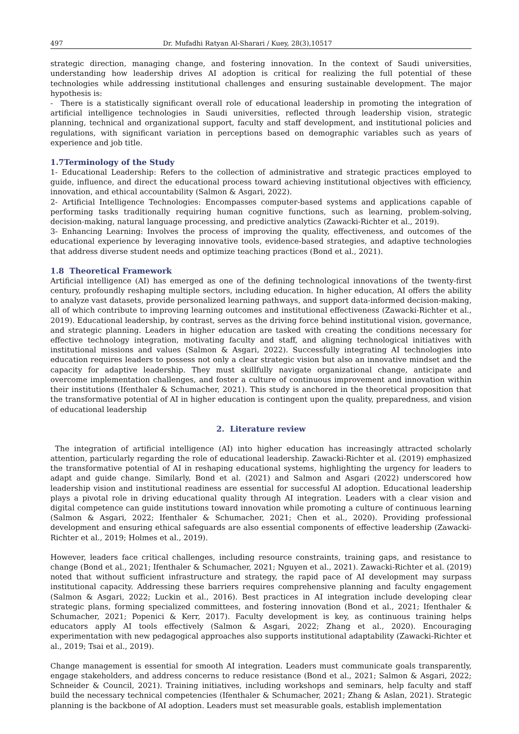497 Dr. Mufadhi Ratyan Al-Sharari / Kuey, 28(3),10517
strategic direction, managing change, and fostering innovation. In the context of Saudi universities, understanding how leadership drives AI adoption is critical for realizing the full potential of these technologies while addressing institutional challenges and ensuring sustainable development. The major hypothesis is:
- There is a statistically significant overall role of educational leadership in promoting the integration of artificial intelligence technologies in Saudi universities, reflected through leadership vision, strategic planning, technical and organizational support, faculty and staff development, and institutional policies and regulations, with significant variation in perceptions based on demographic variables such as years of experience and job title.
1.7Terminology of the Study
1- Educational Leadership: Refers to the collection of administrative and strategic practices employed to guide, influence, and direct the educational process toward achieving institutional objectives with efficiency, innovation, and ethical accountability (Salmon & Asgari, 2022).
2- Artificial Intelligence Technologies: Encompasses computer-based systems and applications capable of performing tasks traditionally requiring human cognitive functions, such as learning, problem-solving, decision-making, natural language processing, and predictive analytics (Zawacki-Richter et al., 2019).
3- Enhancing Learning: Involves the process of improving the quality, effectiveness, and outcomes of the educational experience by leveraging innovative tools, evidence-based strategies, and adaptive technologies that address diverse student needs and optimize teaching practices (Bond et al., 2021).
1.8 Theoretical Framework
Artificial intelligence (AI) has emerged as one of the defining technological innovations of the twenty-first century, profoundly reshaping multiple sectors, including education. In higher education, AI offers the ability to analyze vast datasets, provide personalized learning pathways, and support data-informed decision-making, all of which contribute to improving learning outcomes and institutional effectiveness (Zawacki-Richter et al., 2019). Educational leadership, by contrast, serves as the driving force behind institutional vision, governance, and strategic planning. Leaders in higher education are tasked with creating the conditions necessary for effective technology integration, motivating faculty and staff, and aligning technological initiatives with institutional missions and values (Salmon & Asgari, 2022). Successfully integrating AI technologies into education requires leaders to possess not only a clear strategic vision but also an innovative mindset and the capacity for adaptive leadership. They must skillfully navigate organizational change, anticipate and overcome implementation challenges, and foster a culture of continuous improvement and innovation within their institutions (Ifenthaler & Schumacher, 2021). This study is anchored in the theoretical proposition that the transformative potential of AI in higher education is contingent upon the quality, preparedness, and vision of educational leadership
2. Literature review
The integration of artificial intelligence (AI) into higher education has increasingly attracted scholarly attention, particularly regarding the role of educational leadership. Zawacki-Richter et al. (2019) emphasized the transformative potential of AI in reshaping educational systems, highlighting the urgency for leaders to adapt and guide change. Similarly, Bond et al. (2021) and Salmon and Asgari (2022) underscored how leadership vision and institutional readiness are essential for successful AI adoption. Educational leadership plays a pivotal role in driving educational quality through AI integration. Leaders with a clear vision and digital competence can guide institutions toward innovation while promoting a culture of continuous learning (Salmon & Asgari, 2022; Ifenthaler & Schumacher, 2021; Chen et al., 2020). Providing professional development and ensuring ethical safeguards are also essential components of effective leadership (Zawacki-Richter et al., 2019; Holmes et al., 2019).
However, leaders face critical challenges, including resource constraints, training gaps, and resistance to change (Bond et al., 2021; Ifenthaler & Schumacher, 2021; Nguyen et al., 2021). Zawacki-Richter et al. (2019) noted that without sufficient infrastructure and strategy, the rapid pace of AI development may surpass institutional capacity. Addressing these barriers requires comprehensive planning and faculty engagement (Salmon & Asgari, 2022; Luckin et al., 2016). Best practices in AI integration include developing clear strategic plans, forming specialized committees, and fostering innovation (Bond et al., 2021; Ifenthaler & Schumacher, 2021; Popenici & Kerr, 2017). Faculty development is key, as continuous training helps educators apply AI tools effectively (Salmon & Asgari, 2022; Zhang et al., 2020). Encouraging experimentation with new pedagogical approaches also supports institutional adaptability (Zawacki-Richter et al., 2019; Tsai et al., 2019).
Change management is essential for smooth AI integration. Leaders must communicate goals transparently, engage stakeholders, and address concerns to reduce resistance (Bond et al., 2021; Salmon & Asgari, 2022; Schneider & Council, 2021). Training initiatives, including workshops and seminars, help faculty and staff build the necessary technical competencies (Ifenthaler & Schumacher, 2021; Zhang & Aslan, 2021). Strategic planning is the backbone of AI adoption. Leaders must set measurable goals, establish implementation